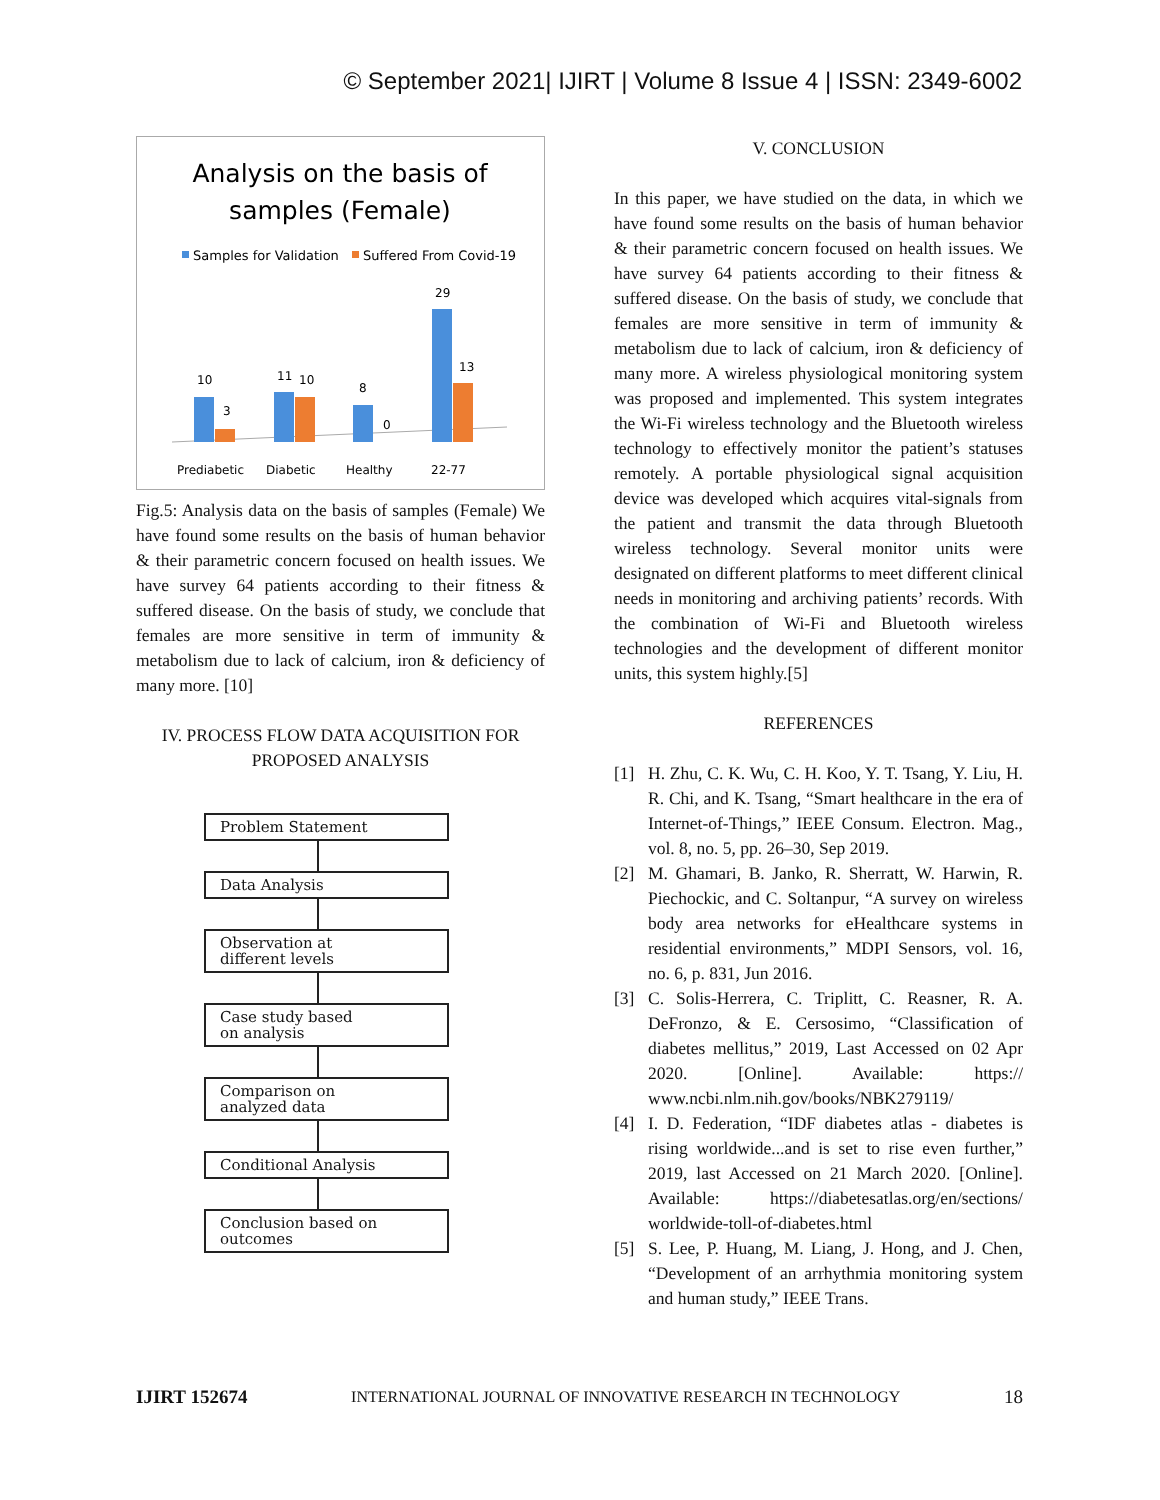© September 2021| IJIRT | Volume 8 Issue 4 | ISSN: 2349-6002
Analysis on the basis of
samples (Female)
Samples for Validation
Suffered From Covid-19
10
3
11
10
8
0
29
13
Prediabetic
Diabetic
Healthy
22-77
Fig.5: Analysis data on the basis of samples (Female) We have found some results on the basis of human behavior & their parametric concern focused on health issues. We have survey 64 patients according to their fitness & suffered disease. On the basis of study, we conclude that females are more sensitive in term of immunity & metabolism due to lack of calcium, iron & deficiency of many more. [10]
IV. PROCESS FLOW DATA ACQUISITION FOR PROPOSED ANALYSIS
Problem Statement
Data Analysis
Observation at
different levels
Case study based
on analysis
Comparison on
analyzed data
Conditional Analysis
Conclusion based on
outcomes
V. CONCLUSION
In this paper, we have studied on the data, in which we have found some results on the basis of human behavior & their parametric concern focused on health issues. We have survey 64 patients according to their fitness & suffered disease. On the basis of study, we conclude that females are more sensitive in term of immunity & metabolism due to lack of calcium, iron & deficiency of many more. A wireless physiological monitoring system was proposed and implemented. This system integrates the Wi-Fi wireless technology and the Bluetooth wireless technology to effectively monitor the patient’s statuses remotely. A portable physiological signal acquisition device was developed which acquires vital-signals from the patient and transmit the data through Bluetooth wireless technology. Several monitor units were designated on different platforms to meet different clinical needs in monitoring and archiving patients’ records. With the combination of Wi-Fi and Bluetooth wireless technologies and the development of different monitor units, this system highly.[5]
REFERENCES
[1] H. Zhu, C. K. Wu, C. H. Koo, Y. T. Tsang, Y. Liu, H. R. Chi, and K. Tsang, “Smart healthcare in the era of Internet-of-Things,” IEEE Consum. Electron. Mag., vol. 8, no. 5, pp. 26–30, Sep 2019.
[2] M. Ghamari, B. Janko, R. Sherratt, W. Harwin, R. Piechockic, and C. Soltanpur, “A survey on wireless body area networks for eHealthcare systems in residential environments,” MDPI Sensors, vol. 16, no. 6, p. 831, Jun 2016.
[3] C. Solis-Herrera, C. Triplitt, C. Reasner, R. A. DeFronzo, & E. Cersosimo, “Classification of diabetes mellitus,” 2019, Last Accessed on 02 Apr 2020. [Online]. Available: https:// www.ncbi.nlm.nih.gov/books/NBK279119/
[4] I. D. Federation, “IDF diabetes atlas - diabetes is rising worldwide...and is set to rise even further,” 2019, last Accessed on 21 March 2020. [Online]. Available: https://diabetesatlas.org/en/sections/ worldwide-toll-of-diabetes.html
[5] S. Lee, P. Huang, M. Liang, J. Hong, and J. Chen, “Development of an arrhythmia monitoring system and human study,” IEEE Trans.
IJIRT 152674 INTERNATIONAL JOURNAL OF INNOVATIVE RESEARCH IN TECHNOLOGY 18